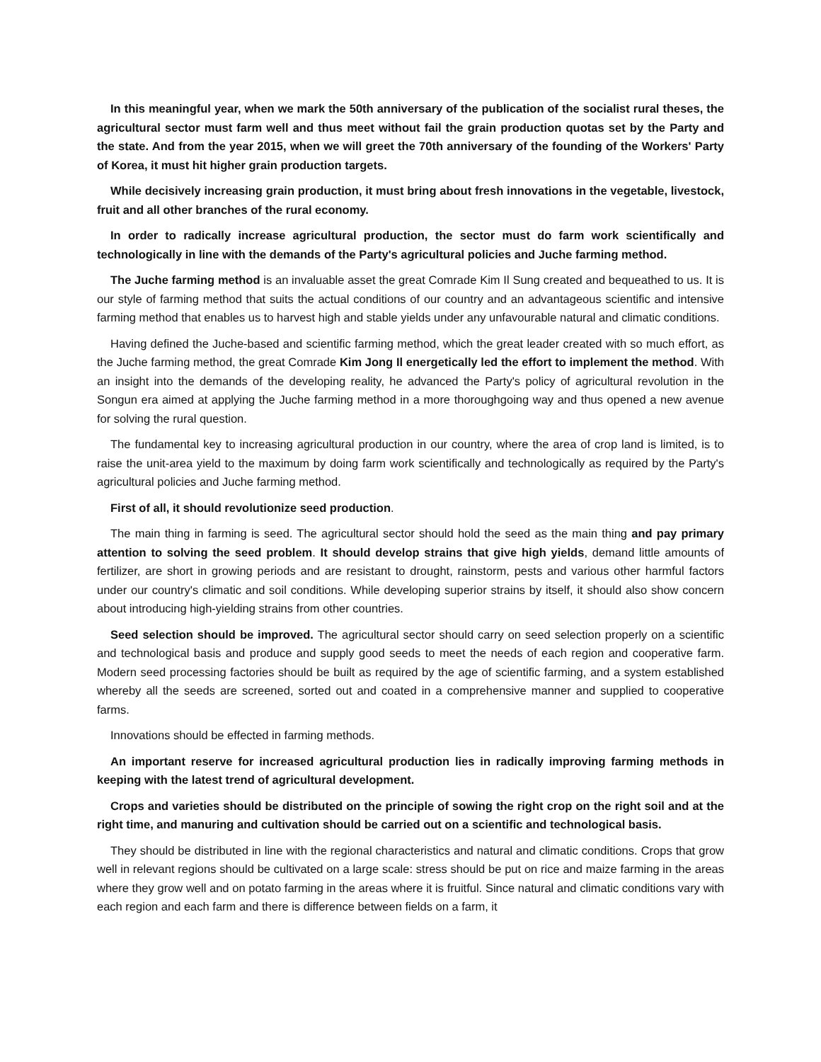In this meaningful year, when we mark the 50th anniversary of the publication of the socialist rural theses, the agricultural sector must farm well and thus meet without fail the grain production quotas set by the Party and the state. And from the year 2015, when we will greet the 70th anniversary of the founding of the Workers' Party of Korea, it must hit higher grain production targets.
While decisively increasing grain production, it must bring about fresh innovations in the vegetable, livestock, fruit and all other branches of the rural economy.
In order to radically increase agricultural production, the sector must do farm work scientifically and technologically in line with the demands of the Party's agricultural policies and Juche farming method.
The Juche farming method is an invaluable asset the great Comrade Kim Il Sung created and bequeathed to us. It is our style of farming method that suits the actual conditions of our country and an advantageous scientific and intensive farming method that enables us to harvest high and stable yields under any unfavourable natural and climatic conditions.
Having defined the Juche-based and scientific farming method, which the great leader created with so much effort, as the Juche farming method, the great Comrade Kim Jong Il energetically led the effort to implement the method. With an insight into the demands of the developing reality, he advanced the Party's policy of agricultural revolution in the Songun era aimed at applying the Juche farming method in a more thoroughgoing way and thus opened a new avenue for solving the rural question.
The fundamental key to increasing agricultural production in our country, where the area of crop land is limited, is to raise the unit-area yield to the maximum by doing farm work scientifically and technologically as required by the Party's agricultural policies and Juche farming method.
First of all, it should revolutionize seed production.
The main thing in farming is seed. The agricultural sector should hold the seed as the main thing and pay primary attention to solving the seed problem. It should develop strains that give high yields, demand little amounts of fertilizer, are short in growing periods and are resistant to drought, rainstorm, pests and various other harmful factors under our country's climatic and soil conditions. While developing superior strains by itself, it should also show concern about introducing high-yielding strains from other countries.
Seed selection should be improved. The agricultural sector should carry on seed selection properly on a scientific and technological basis and produce and supply good seeds to meet the needs of each region and cooperative farm. Modern seed processing factories should be built as required by the age of scientific farming, and a system established whereby all the seeds are screened, sorted out and coated in a comprehensive manner and supplied to cooperative farms.
Innovations should be effected in farming methods.
An important reserve for increased agricultural production lies in radically improving farming methods in keeping with the latest trend of agricultural development.
Crops and varieties should be distributed on the principle of sowing the right crop on the right soil and at the right time, and manuring and cultivation should be carried out on a scientific and technological basis.
They should be distributed in line with the regional characteristics and natural and climatic conditions. Crops that grow well in relevant regions should be cultivated on a large scale: stress should be put on rice and maize farming in the areas where they grow well and on potato farming in the areas where it is fruitful. Since natural and climatic conditions vary with each region and each farm and there is difference between fields on a farm, it